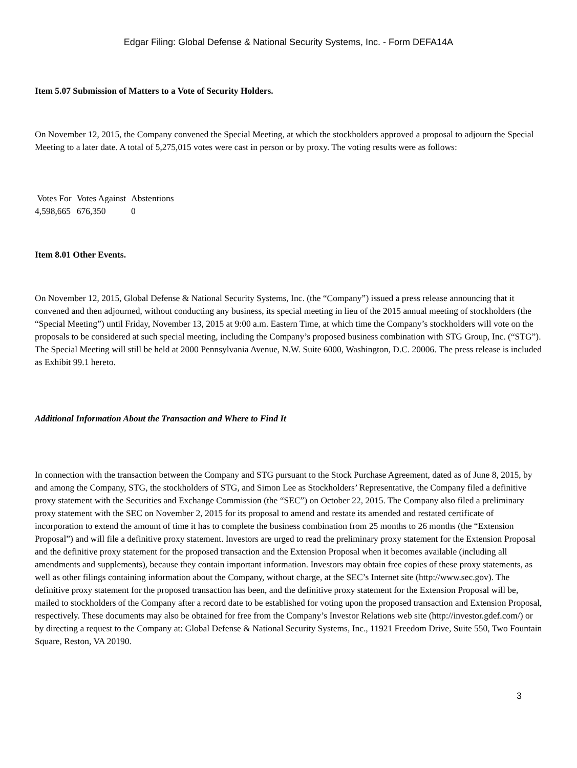Edgar Filing: Global Defense & National Security Systems, Inc. - Form DEFA14A
Item 5.07 Submission of Matters to a Vote of Security Holders.
On November 12, 2015, the Company convened the Special Meeting, at which the stockholders approved a proposal to adjourn the Special Meeting to a later date. A total of 5,275,015 votes were cast in person or by proxy. The voting results were as follows:
| Votes For | Votes Against | Abstentions |
| 4,598,665 | 676,350 | 0 |
Item 8.01 Other Events.
On November 12, 2015, Global Defense & National Security Systems, Inc. (the “Company”) issued a press release announcing that it convened and then adjourned, without conducting any business, its special meeting in lieu of the 2015 annual meeting of stockholders (the “Special Meeting”) until Friday, November 13, 2015 at 9:00 a.m. Eastern Time, at which time the Company’s stockholders will vote on the proposals to be considered at such special meeting, including the Company’s proposed business combination with STG Group, Inc. (“STG”). The Special Meeting will still be held at 2000 Pennsylvania Avenue, N.W. Suite 6000, Washington, D.C. 20006. The press release is included as Exhibit 99.1 hereto.
Additional Information About the Transaction and Where to Find It
In connection with the transaction between the Company and STG pursuant to the Stock Purchase Agreement, dated as of June 8, 2015, by and among the Company, STG, the stockholders of STG, and Simon Lee as Stockholders’ Representative, the Company filed a definitive proxy statement with the Securities and Exchange Commission (the “SEC”) on October 22, 2015. The Company also filed a preliminary proxy statement with the SEC on November 2, 2015 for its proposal to amend and restate its amended and restated certificate of incorporation to extend the amount of time it has to complete the business combination from 25 months to 26 months (the “Extension Proposal”) and will file a definitive proxy statement. Investors are urged to read the preliminary proxy statement for the Extension Proposal and the definitive proxy statement for the proposed transaction and the Extension Proposal when it becomes available (including all amendments and supplements), because they contain important information. Investors may obtain free copies of these proxy statements, as well as other filings containing information about the Company, without charge, at the SEC’s Internet site (http://www.sec.gov). The definitive proxy statement for the proposed transaction has been, and the definitive proxy statement for the Extension Proposal will be, mailed to stockholders of the Company after a record date to be established for voting upon the proposed transaction and Extension Proposal, respectively. These documents may also be obtained for free from the Company’s Investor Relations web site (http://investor.gdef.com/) or by directing a request to the Company at: Global Defense & National Security Systems, Inc., 11921 Freedom Drive, Suite 550, Two Fountain Square, Reston, VA 20190.
3